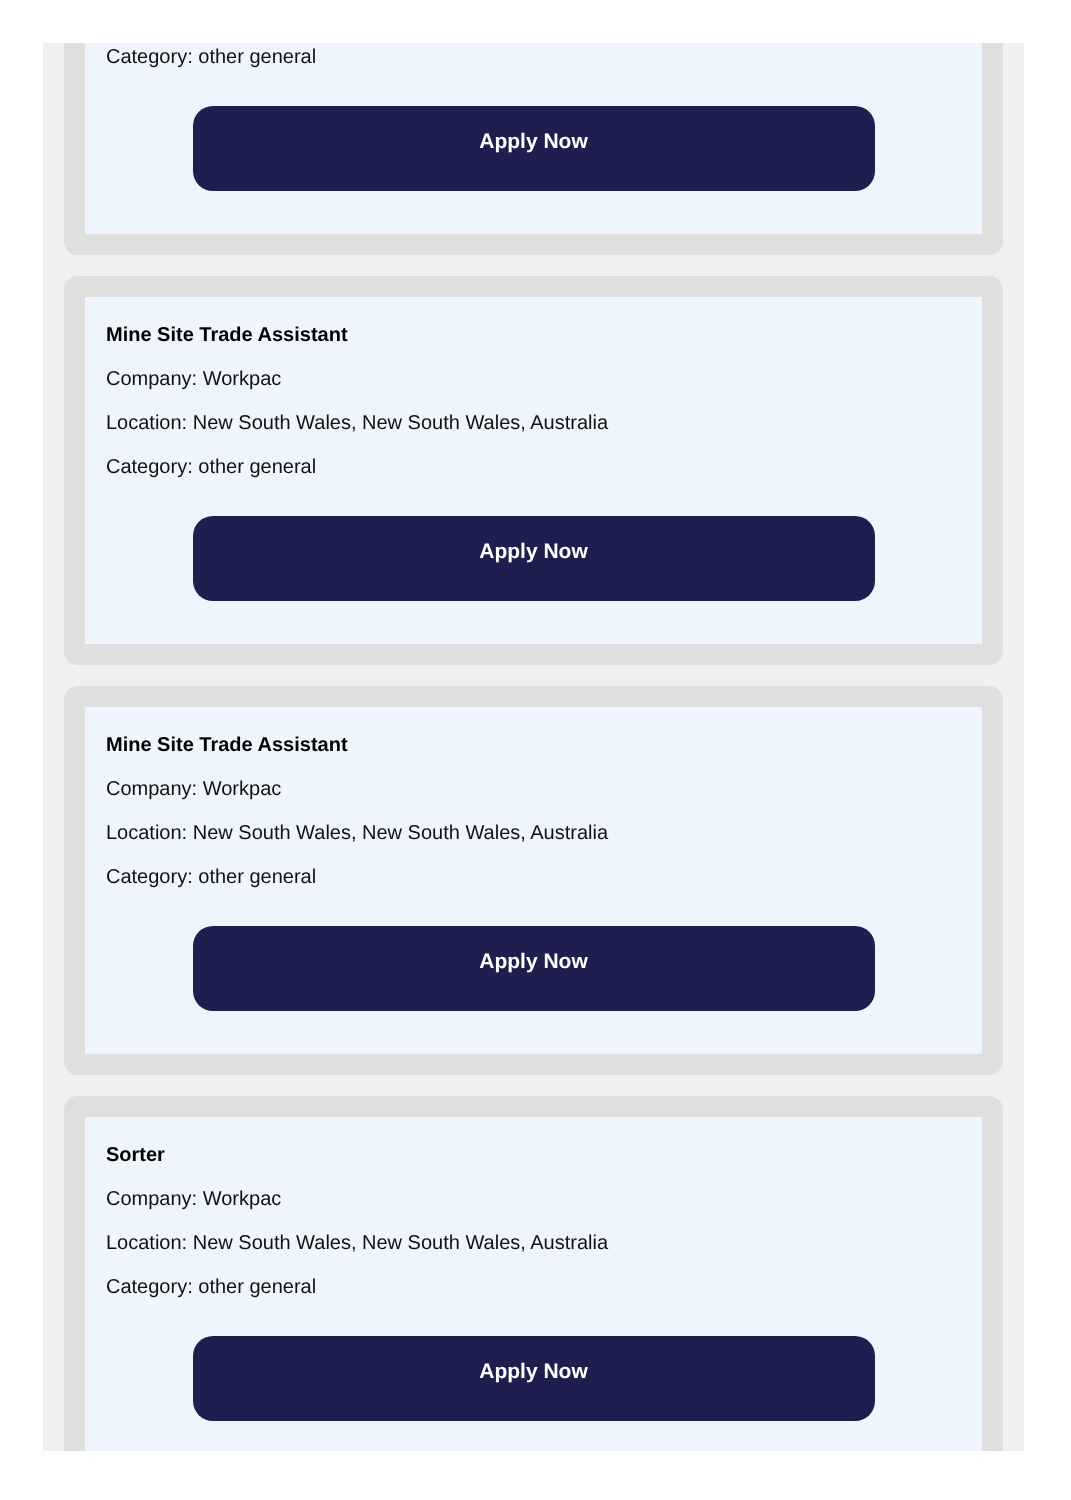Category: other general
Apply Now
Mine Site Trade Assistant
Company: Workpac
Location: New South Wales, New South Wales, Australia
Category: other general
Apply Now
Mine Site Trade Assistant
Company: Workpac
Location: New South Wales, New South Wales, Australia
Category: other general
Apply Now
Sorter
Company: Workpac
Location: New South Wales, New South Wales, Australia
Category: other general
Apply Now